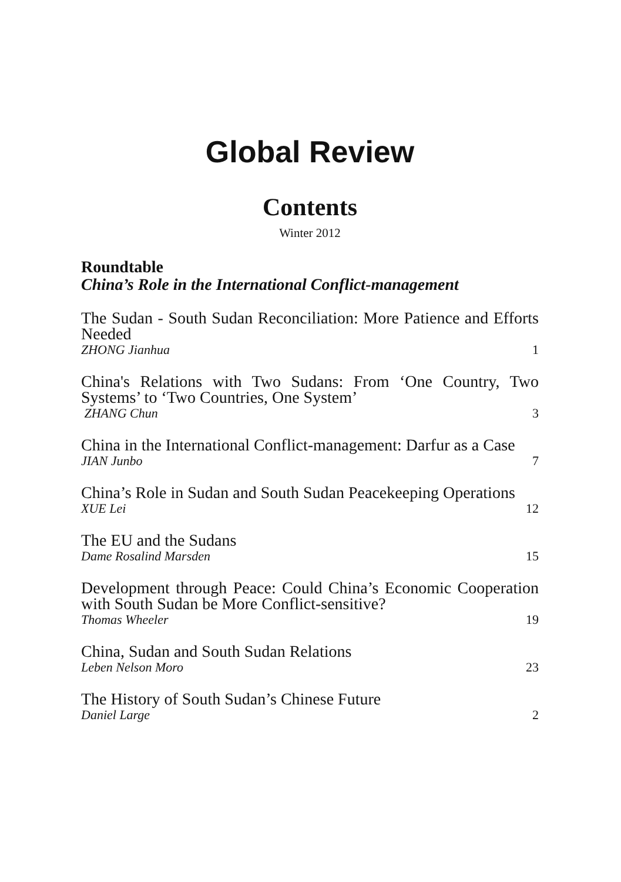Global Review
Contents
Winter 2012
Roundtable
China’s Role in the International Conflict-management
The Sudan - South Sudan Reconciliation: More Patience and Efforts Needed
ZHONG Jianhua 1
China's Relations with Two Sudans: From ‘One Country, Two Systems’ to ‘Two Countries, One System’
ZHANG Chun 3
China in the International Conflict-management: Darfur as a Case
JIAN Junbo 7
China’s Role in Sudan and South Sudan Peacekeeping Operations
XUE Lei 12
The EU and the Sudans
Dame Rosalind Marsden 15
Development through Peace: Could China’s Economic Cooperation with South Sudan be More Conflict-sensitive?
Thomas Wheeler 19
China, Sudan and South Sudan Relations
Leben Nelson Moro 23
The History of South Sudan’s Chinese Future
Daniel Large 2